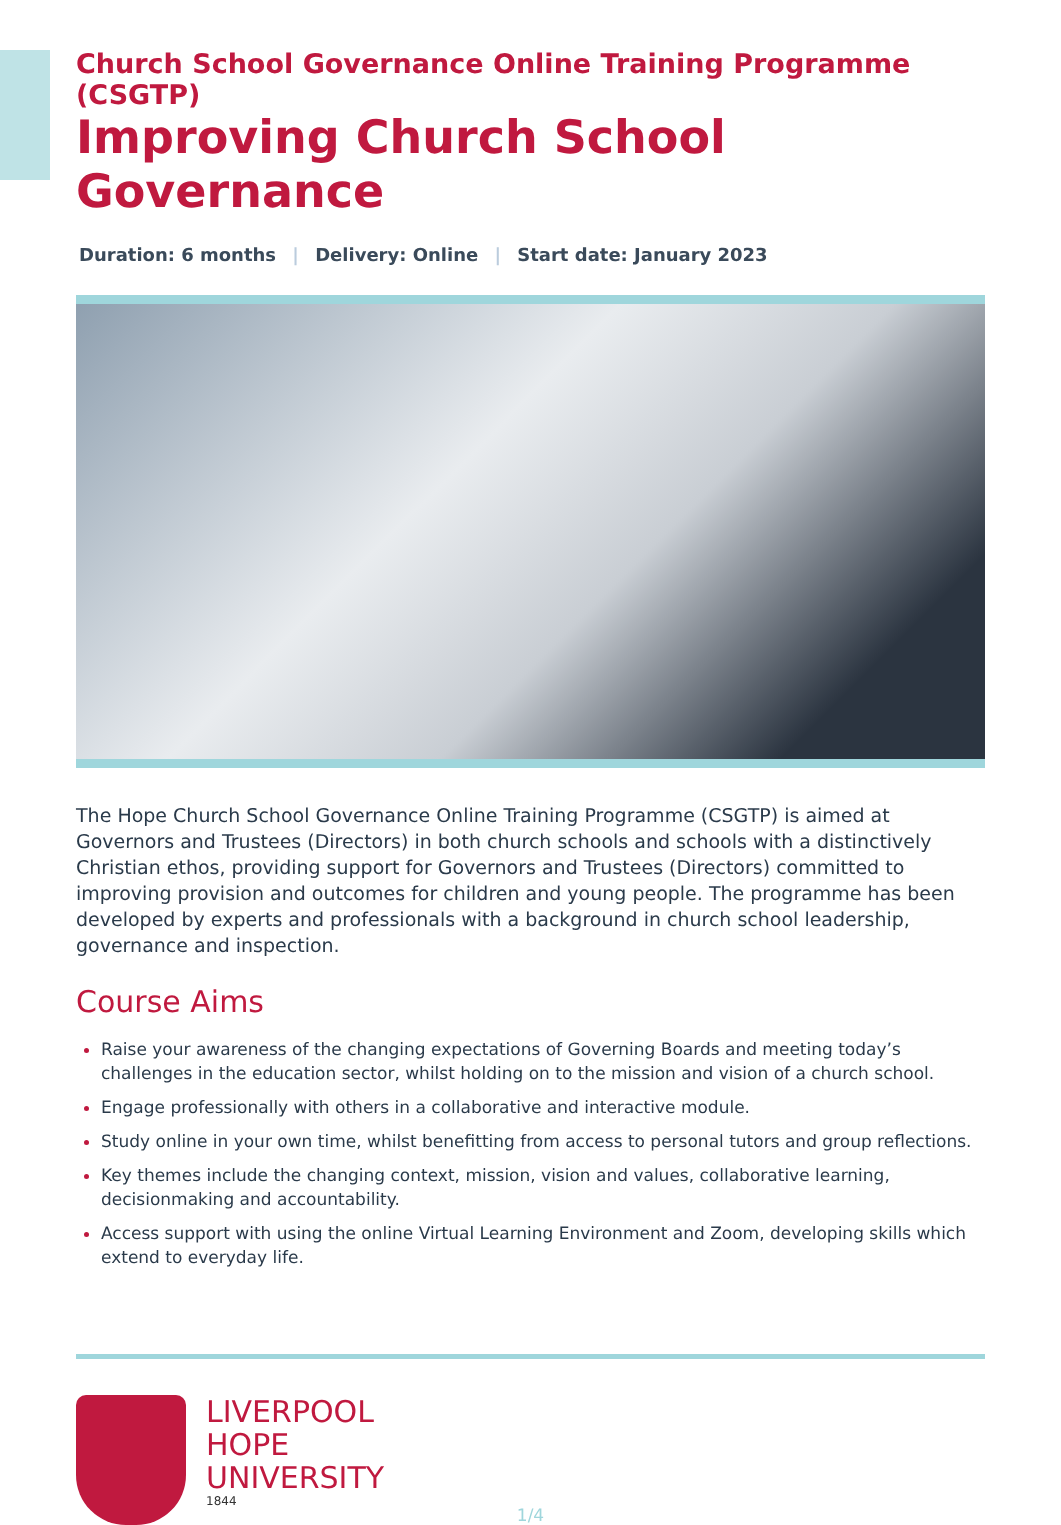Church School Governance Online Training Programme (CSGTP)
Improving Church School Governance
Duration: 6 months | Delivery: Online | Start date: January 2023
The Hope Church School Governance Online Training Programme (CSGTP) is aimed at Governors and Trustees (Directors) in both church schools and schools with a distinctively Christian ethos, providing support for Governors and Trustees (Directors) committed to improving provision and outcomes for children and young people. The programme has been developed by experts and professionals with a background in church school leadership, governance and inspection.
Course Aims
Raise your awareness of the changing expectations of Governing Boards and meeting today’s challenges in the education sector, whilst holding on to the mission and vision of a church school.
Engage professionally with others in a collaborative and interactive module.
Study online in your own time, whilst benefitting from access to personal tutors and group reflections.
Key themes include the changing context, mission, vision and values, collaborative learning, decisionmaking and accountability.
Access support with using the online Virtual Learning Environment and Zoom, developing skills which extend to everyday life.
LIVERPOOL
HOPE
UNIVERSITY
1844
1/4